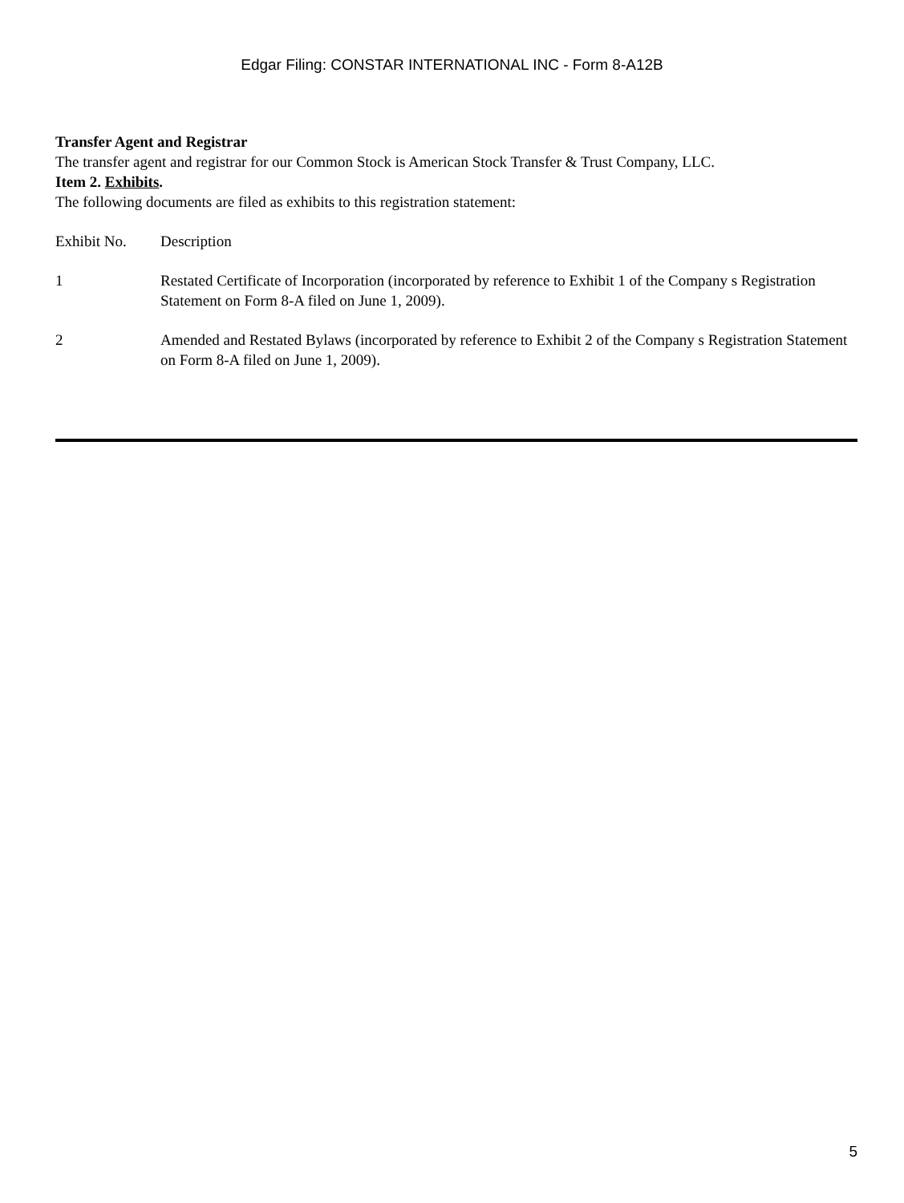Edgar Filing: CONSTAR INTERNATIONAL INC - Form 8-A12B
Transfer Agent and Registrar
The transfer agent and registrar for our Common Stock is American Stock Transfer & Trust Company, LLC.
Item 2. Exhibits.
The following documents are filed as exhibits to this registration statement:
| Exhibit No. | Description |
| 1 | Restated Certificate of Incorporation (incorporated by reference to Exhibit 1 of the Company s Registration Statement on Form 8-A filed on June 1, 2009). |
| 2 | Amended and Restated Bylaws (incorporated by reference to Exhibit 2 of the Company s Registration Statement on Form 8-A filed on June 1, 2009). |
5